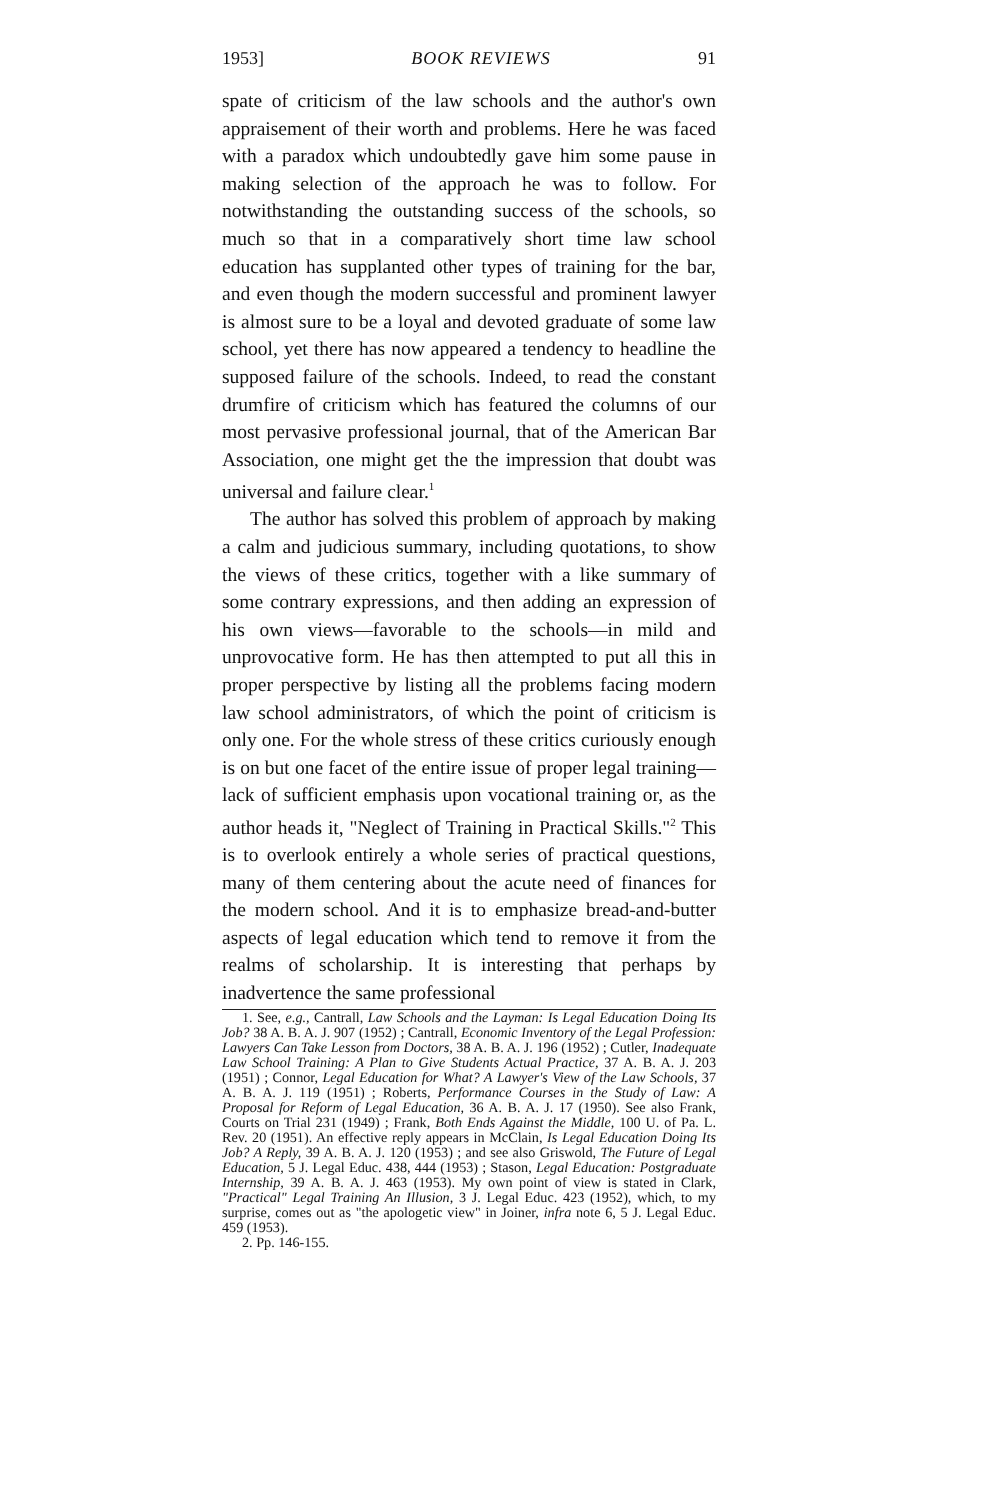1953] BOOK REVIEWS 91
spate of criticism of the law schools and the author's own appraisement of their worth and problems. Here he was faced with a paradox which undoubtedly gave him some pause in making selection of the approach he was to follow. For notwithstanding the outstanding success of the schools, so much so that in a comparatively short time law school education has supplanted other types of training for the bar, and even though the modern successful and prominent lawyer is almost sure to be a loyal and devoted graduate of some law school, yet there has now appeared a tendency to headline the supposed failure of the schools. Indeed, to read the constant drumfire of criticism which has featured the columns of our most pervasive professional journal, that of the American Bar Association, one might get the the impression that doubt was universal and failure clear.<sup>1</sup>
The author has solved this problem of approach by making a calm and judicious summary, including quotations, to show the views of these critics, together with a like summary of some contrary expressions, and then adding an expression of his own views—favorable to the schools—in mild and unprovocative form. He has then attempted to put all this in proper perspective by listing all the problems facing modern law school administrators, of which the point of criticism is only one. For the whole stress of these critics curiously enough is on but one facet of the entire issue of proper legal training—lack of sufficient emphasis upon vocational training or, as the author heads it, "Neglect of Training in Practical Skills."<sup>2</sup> This is to overlook entirely a whole series of practical questions, many of them centering about the acute need of finances for the modern school. And it is to emphasize bread-and-butter aspects of legal education which tend to remove it from the realms of scholarship. It is interesting that perhaps by inadvertence the same professional
1. See, e.g., Cantrall, Law Schools and the Layman: Is Legal Education Doing Its Job? 38 A. B. A. J. 907 (1952) ; Cantrall, Economic Inventory of the Legal Profession: Lawyers Can Take Lesson from Doctors, 38 A. B. A. J. 196 (1952) ; Cutler, Inadequate Law School Training: A Plan to Give Students Actual Practice, 37 A. B. A. J. 203 (1951) ; Connor, Legal Education for What? A Lawyer's View of the Law Schools, 37 A. B. A. J. 119 (1951) ; Roberts, Performance Courses in the Study of Law: A Proposal for Reform of Legal Education, 36 A. B. A. J. 17 (1950). See also Frank, Courts on Trial 231 (1949) ; Frank, Both Ends Against the Middle, 100 U. of Pa. L. Rev. 20 (1951). An effective reply appears in McClain, Is Legal Education Doing Its Job? A Reply, 39 A. B. A. J. 120 (1953) ; and see also Griswold, The Future of Legal Education, 5 J. Legal Educ. 438, 444 (1953) ; Stason, Legal Education: Postgraduate Internship, 39 A. B. A. J. 463 (1953). My own point of view is stated in Clark, "Practical" Legal Training An Illusion, 3 J. Legal Educ. 423 (1952), which, to my surprise, comes out as "the apologetic view" in Joiner, infra note 6, 5 J. Legal Educ. 459 (1953).
2. Pp. 146-155.